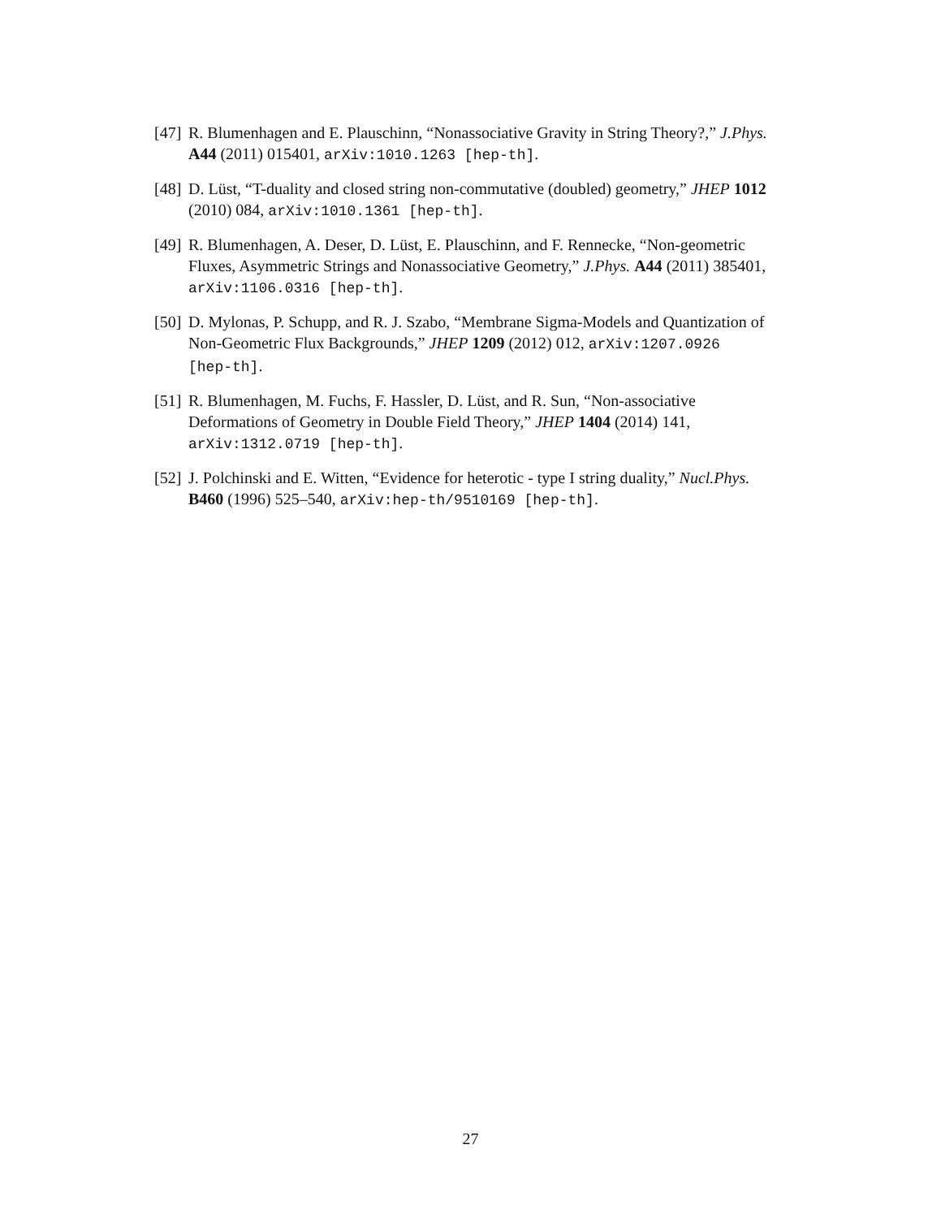[47]
R. Blumenhagen and E. Plauschinn, “Nonassociative Gravity in String Theory?,” J.Phys. A44 (2011) 015401, arXiv:1010.1263 [hep-th].
[48]
D. Lüst, “T-duality and closed string non-commutative (doubled) geometry,” JHEP 1012 (2010) 084, arXiv:1010.1361 [hep-th].
[49]
R. Blumenhagen, A. Deser, D. Lüst, E. Plauschinn, and F. Rennecke, “Non-geometric Fluxes, Asymmetric Strings and Nonassociative Geometry,” J.Phys. A44 (2011) 385401, arXiv:1106.0316 [hep-th].
[50]
D. Mylonas, P. Schupp, and R. J. Szabo, “Membrane Sigma-Models and Quantization of Non-Geometric Flux Backgrounds,” JHEP 1209 (2012) 012, arXiv:1207.0926 [hep-th].
[51]
R. Blumenhagen, M. Fuchs, F. Hassler, D. Lüst, and R. Sun, “Non-associative Deformations of Geometry in Double Field Theory,” JHEP 1404 (2014) 141, arXiv:1312.0719 [hep-th].
[52]
J. Polchinski and E. Witten, “Evidence for heterotic - type I string duality,” Nucl.Phys. B460 (1996) 525–540, arXiv:hep-th/9510169 [hep-th].
27